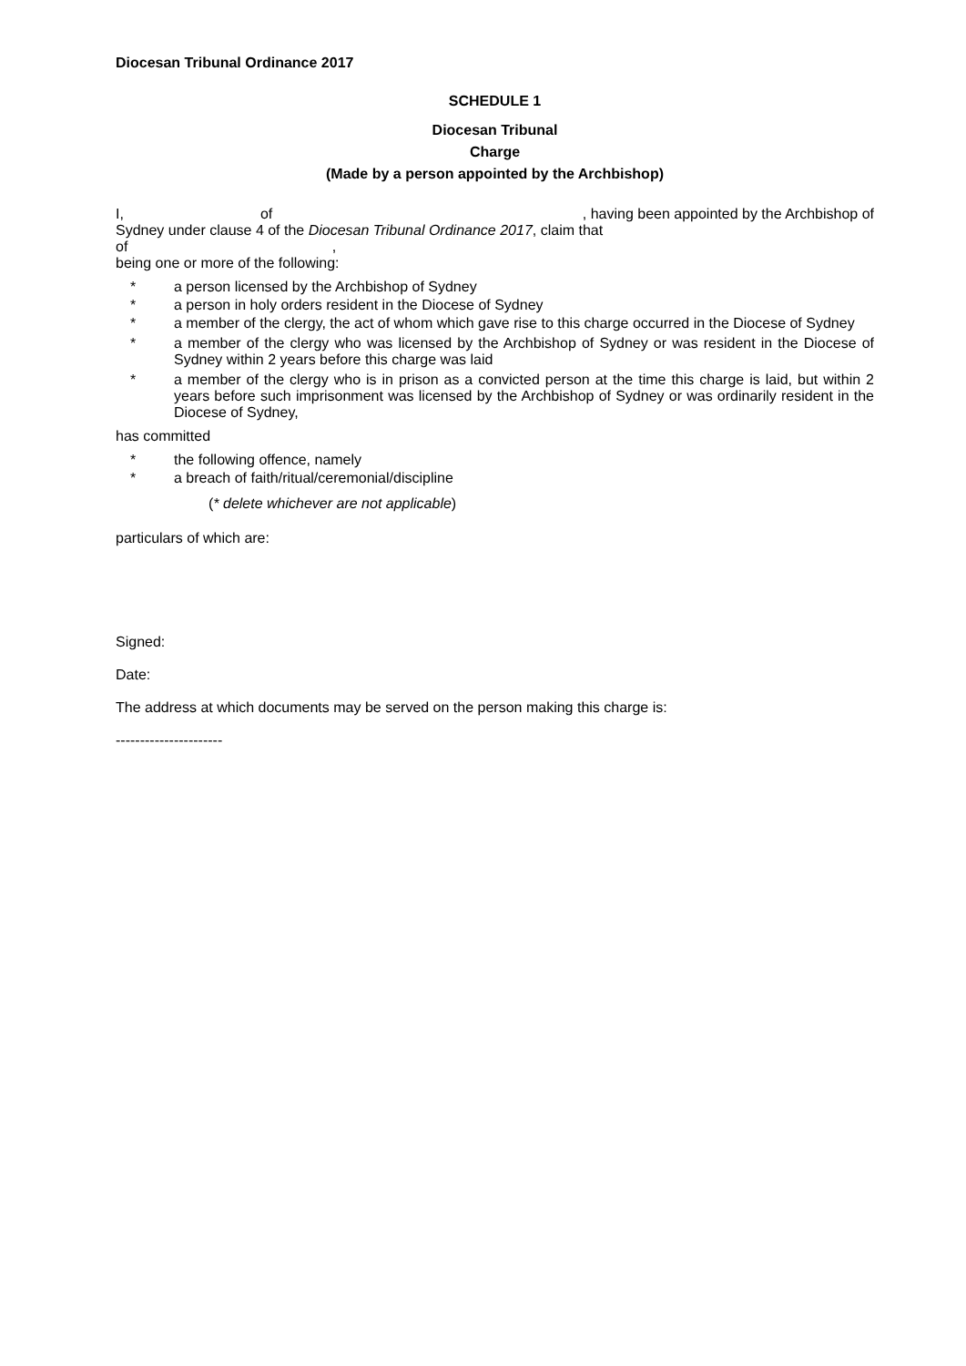Diocesan Tribunal Ordinance 2017
SCHEDULE 1
Diocesan Tribunal
Charge
(Made by a person appointed by the Archbishop)
I, of, having been appointed by the Archbishop of
Sydney under clause 4 of the Diocesan Tribunal Ordinance 2017, claim that
of ,
being one or more of the following:
* a person licensed by the Archbishop of Sydney
* a person in holy orders resident in the Diocese of Sydney
* a member of the clergy, the act of whom which gave rise to this charge occurred in the Diocese of Sydney
* a member of the clergy who was licensed by the Archbishop of Sydney or was resident in the Diocese of Sydney within 2 years before this charge was laid
* a member of the clergy who is in prison as a convicted person at the time this charge is laid, but within 2 years before such imprisonment was licensed by the Archbishop of Sydney or was ordinarily resident in the Diocese of Sydney,
has committed
* the following offence, namely
* a breach of faith/ritual/ceremonial/discipline
(* delete whichever are not applicable)
particulars of which are:
Signed:
Date:
The address at which documents may be served on the person making this charge is:
----------------------